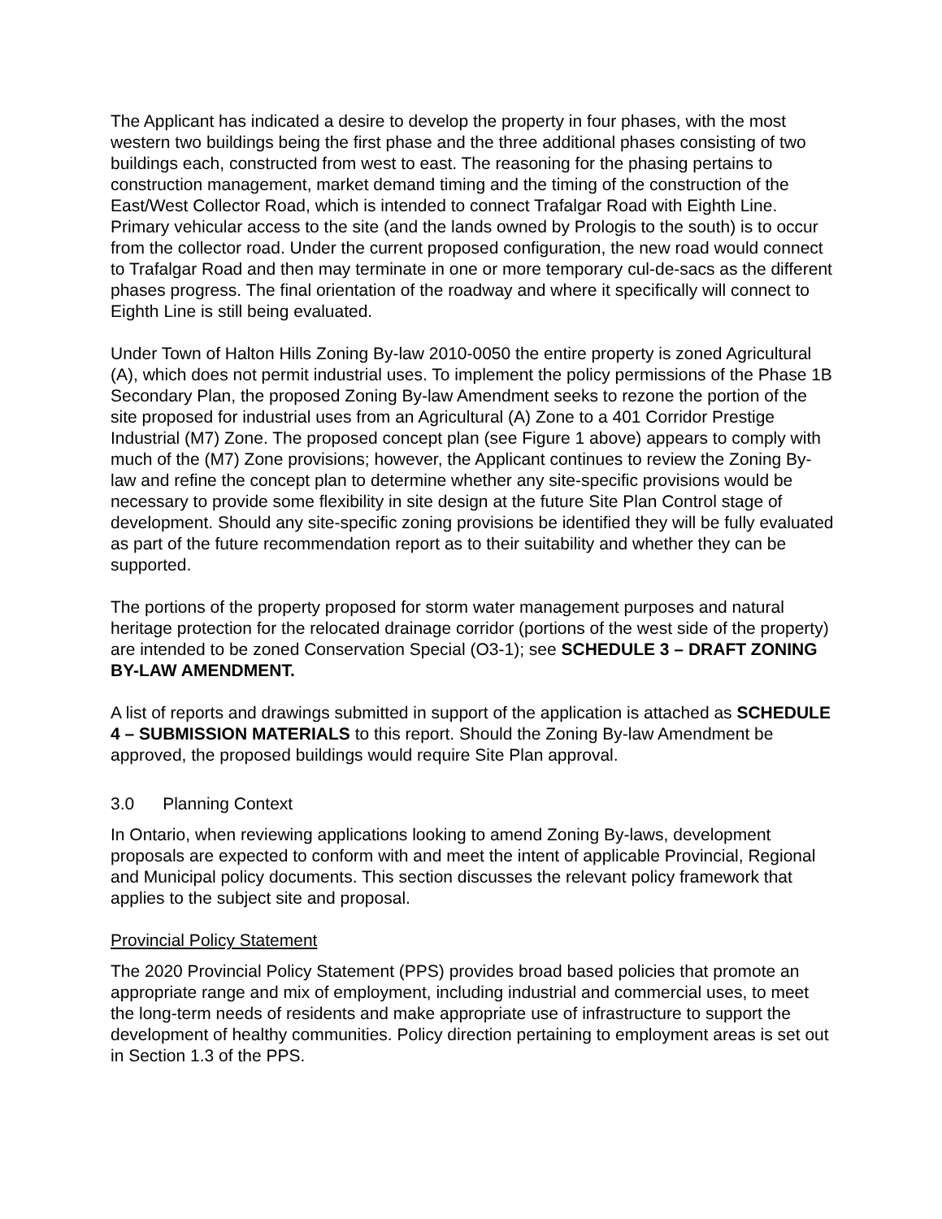The Applicant has indicated a desire to develop the property in four phases, with the most western two buildings being the first phase and the three additional phases consisting of two buildings each, constructed from west to east. The reasoning for the phasing pertains to construction management, market demand timing and the timing of the construction of the East/West Collector Road, which is intended to connect Trafalgar Road with Eighth Line. Primary vehicular access to the site (and the lands owned by Prologis to the south) is to occur from the collector road. Under the current proposed configuration, the new road would connect to Trafalgar Road and then may terminate in one or more temporary cul-de-sacs as the different phases progress. The final orientation of the roadway and where it specifically will connect to Eighth Line is still being evaluated.
Under Town of Halton Hills Zoning By-law 2010-0050 the entire property is zoned Agricultural (A), which does not permit industrial uses. To implement the policy permissions of the Phase 1B Secondary Plan, the proposed Zoning By-law Amendment seeks to rezone the portion of the site proposed for industrial uses from an Agricultural (A) Zone to a 401 Corridor Prestige Industrial (M7) Zone. The proposed concept plan (see Figure 1 above) appears to comply with much of the (M7) Zone provisions; however, the Applicant continues to review the Zoning By-law and refine the concept plan to determine whether any site-specific provisions would be necessary to provide some flexibility in site design at the future Site Plan Control stage of development. Should any site-specific zoning provisions be identified they will be fully evaluated as part of the future recommendation report as to their suitability and whether they can be supported.
The portions of the property proposed for storm water management purposes and natural heritage protection for the relocated drainage corridor (portions of the west side of the property) are intended to be zoned Conservation Special (O3-1); see SCHEDULE 3 – DRAFT ZONING BY-LAW AMENDMENT.
A list of reports and drawings submitted in support of the application is attached as SCHEDULE 4 – SUBMISSION MATERIALS to this report. Should the Zoning By-law Amendment be approved, the proposed buildings would require Site Plan approval.
3.0 Planning Context
In Ontario, when reviewing applications looking to amend Zoning By-laws, development proposals are expected to conform with and meet the intent of applicable Provincial, Regional and Municipal policy documents. This section discusses the relevant policy framework that applies to the subject site and proposal.
Provincial Policy Statement
The 2020 Provincial Policy Statement (PPS) provides broad based policies that promote an appropriate range and mix of employment, including industrial and commercial uses, to meet the long-term needs of residents and make appropriate use of infrastructure to support the development of healthy communities. Policy direction pertaining to employment areas is set out in Section 1.3 of the PPS.